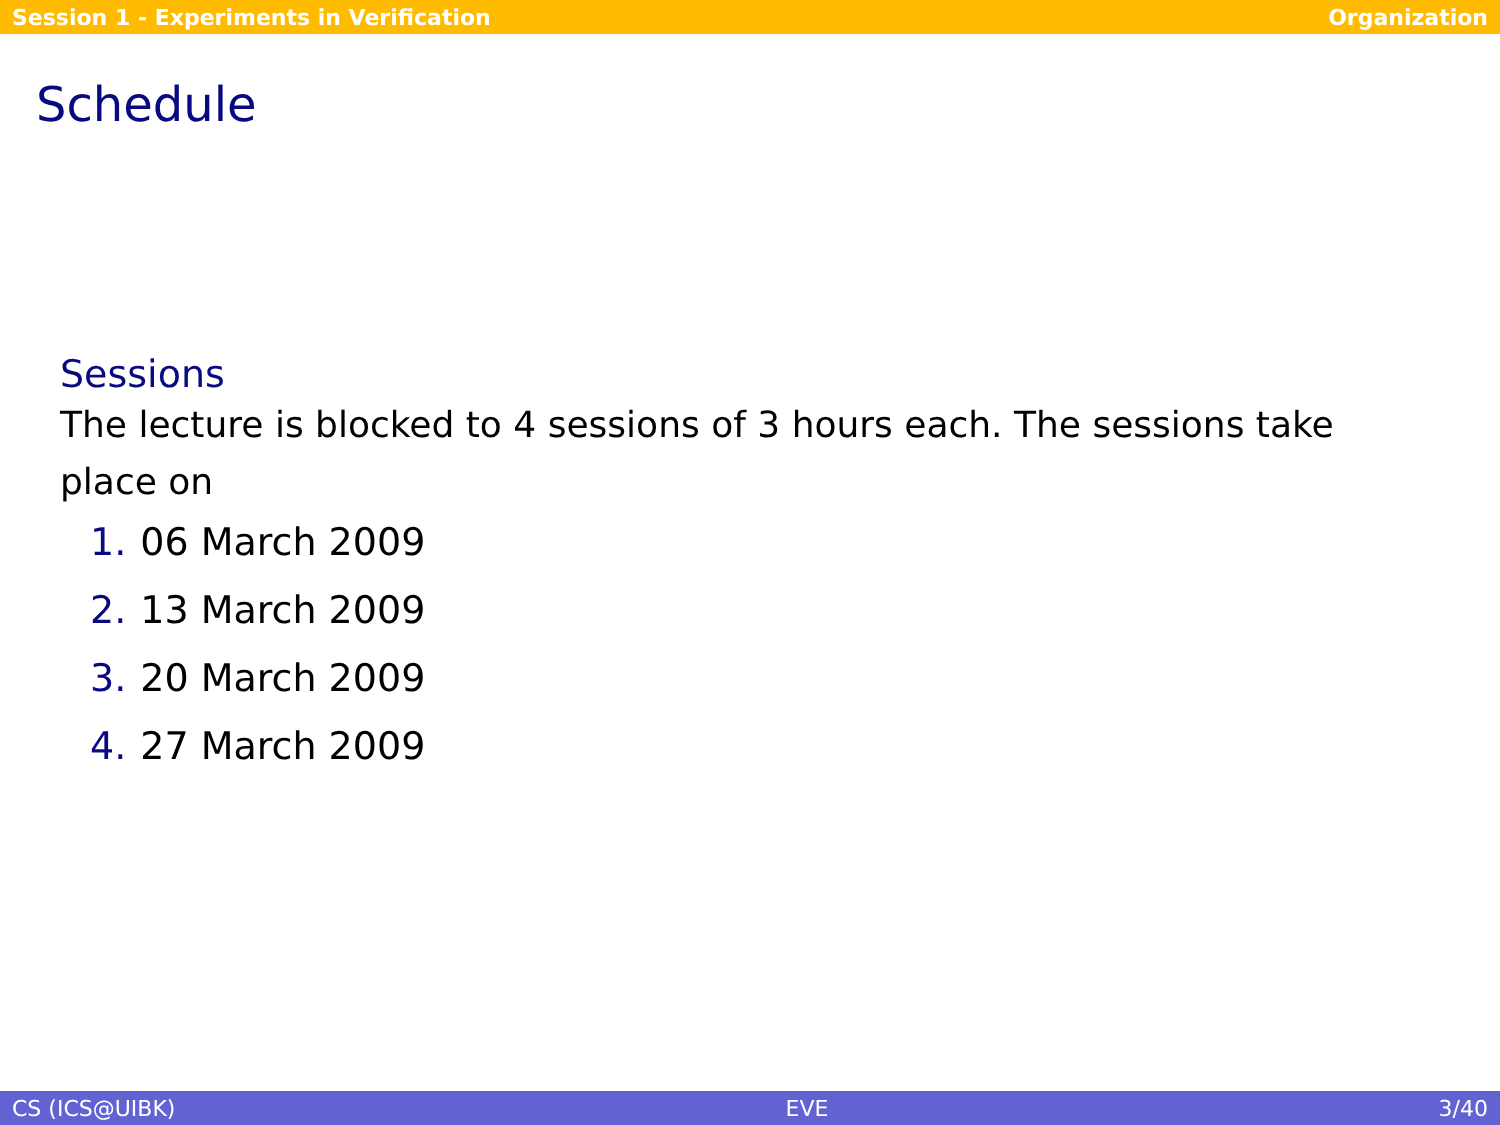Session 1 - Experiments in Verification Organization
Schedule
Sessions
The lecture is blocked to 4 sessions of 3 hours each. The sessions take place on
1. 06 March 2009
2. 13 March 2009
3. 20 March 2009
4. 27 March 2009
CS (ICS@UIBK) EVE 3/40